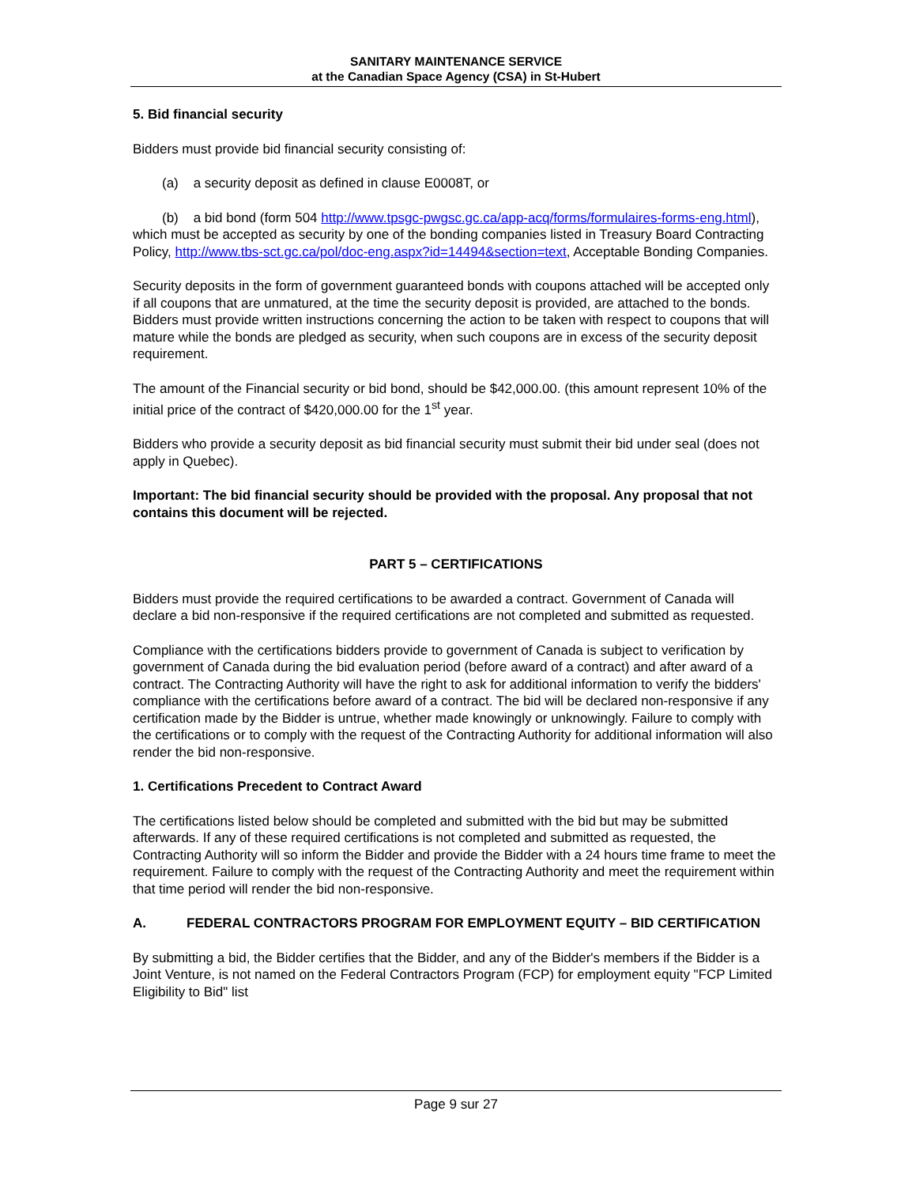SANITARY MAINTENANCE SERVICE
at the Canadian Space Agency (CSA) in St-Hubert
5. Bid financial security
Bidders must provide bid financial security consisting of:
(a) a security deposit as defined in clause E0008T, or
(b) a bid bond (form 504 http://www.tpsgc-pwgsc.gc.ca/app-acq/forms/formulaires-forms-eng.html), which must be accepted as security by one of the bonding companies listed in Treasury Board Contracting Policy, http://www.tbs-sct.gc.ca/pol/doc-eng.aspx?id=14494&section=text, Acceptable Bonding Companies.
Security deposits in the form of government guaranteed bonds with coupons attached will be accepted only if all coupons that are unmatured, at the time the security deposit is provided, are attached to the bonds. Bidders must provide written instructions concerning the action to be taken with respect to coupons that will mature while the bonds are pledged as security, when such coupons are in excess of the security deposit requirement.
The amount of the Financial security or bid bond, should be $42,000.00. (this amount represent 10% of the initial price of the contract of $420,000.00 for the 1<sup>st</sup> year.
Bidders who provide a security deposit as bid financial security must submit their bid under seal (does not apply in Quebec).
Important: The bid financial security should be provided with the proposal. Any proposal that not contains this document will be rejected.
PART 5 – CERTIFICATIONS
Bidders must provide the required certifications to be awarded a contract. Government of Canada will declare a bid non-responsive if the required certifications are not completed and submitted as requested.
Compliance with the certifications bidders provide to government of Canada is subject to verification by government of Canada during the bid evaluation period (before award of a contract) and after award of a contract. The Contracting Authority will have the right to ask for additional information to verify the bidders' compliance with the certifications before award of a contract. The bid will be declared non-responsive if any certification made by the Bidder is untrue, whether made knowingly or unknowingly. Failure to comply with the certifications or to comply with the request of the Contracting Authority for additional information will also render the bid non-responsive.
1. Certifications Precedent to Contract Award
The certifications listed below should be completed and submitted with the bid but may be submitted afterwards. If any of these required certifications is not completed and submitted as requested, the Contracting Authority will so inform the Bidder and provide the Bidder with a 24 hours time frame to meet the requirement. Failure to comply with the request of the Contracting Authority and meet the requirement within that time period will render the bid non-responsive.
A. FEDERAL CONTRACTORS PROGRAM FOR EMPLOYMENT EQUITY – BID CERTIFICATION
By submitting a bid, the Bidder certifies that the Bidder, and any of the Bidder's members if the Bidder is a Joint Venture, is not named on the Federal Contractors Program (FCP) for employment equity "FCP Limited Eligibility to Bid" list
Page 9 sur 27